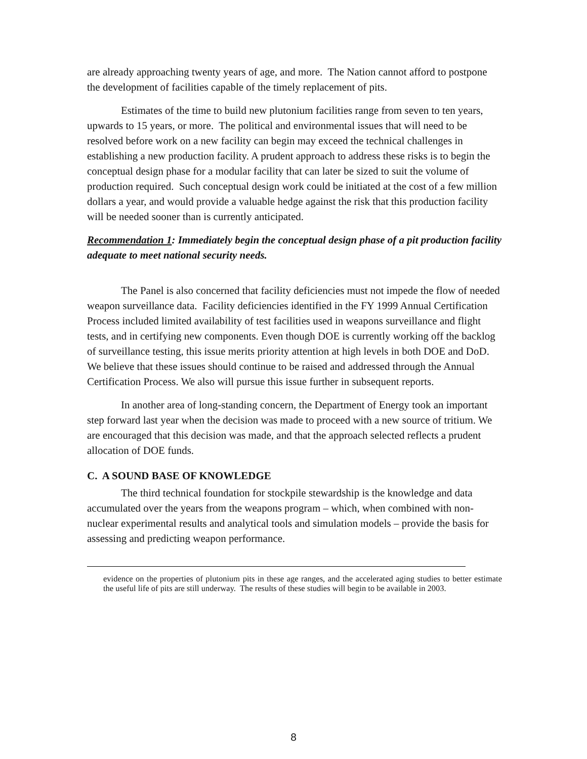are already approaching twenty years of age, and more. The Nation cannot afford to postpone the development of facilities capable of the timely replacement of pits.
Estimates of the time to build new plutonium facilities range from seven to ten years, upwards to 15 years, or more. The political and environmental issues that will need to be resolved before work on a new facility can begin may exceed the technical challenges in establishing a new production facility. A prudent approach to address these risks is to begin the conceptual design phase for a modular facility that can later be sized to suit the volume of production required. Such conceptual design work could be initiated at the cost of a few million dollars a year, and would provide a valuable hedge against the risk that this production facility will be needed sooner than is currently anticipated.
Recommendation 1: Immediately begin the conceptual design phase of a pit production facility adequate to meet national security needs.
The Panel is also concerned that facility deficiencies must not impede the flow of needed weapon surveillance data. Facility deficiencies identified in the FY 1999 Annual Certification Process included limited availability of test facilities used in weapons surveillance and flight tests, and in certifying new components. Even though DOE is currently working off the backlog of surveillance testing, this issue merits priority attention at high levels in both DOE and DoD. We believe that these issues should continue to be raised and addressed through the Annual Certification Process. We also will pursue this issue further in subsequent reports.
In another area of long-standing concern, the Department of Energy took an important step forward last year when the decision was made to proceed with a new source of tritium. We are encouraged that this decision was made, and that the approach selected reflects a prudent allocation of DOE funds.
C. A SOUND BASE OF KNOWLEDGE
The third technical foundation for stockpile stewardship is the knowledge and data accumulated over the years from the weapons program – which, when combined with non-nuclear experimental results and analytical tools and simulation models – provide the basis for assessing and predicting weapon performance.
evidence on the properties of plutonium pits in these age ranges, and the accelerated aging studies to better estimate the useful life of pits are still underway. The results of these studies will begin to be available in 2003.
8